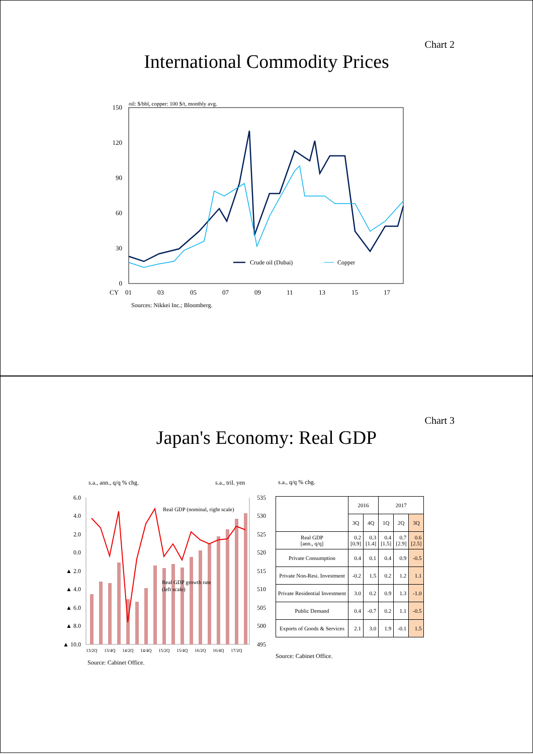Chart 2
International Commodity Prices
oil: $/bbl, copper: 100 $/t, monthly avg.
150
120
90
60
30
0
Crude oil (Dubai)
Copper
CY
01
03
05
07
09
11
13
15
17
Sources: Nikkei Inc.; Bloomberg.
Chart 3
Japan's Economy: Real GDP
s.a., ann., q/q % chg.
s.a., tril. yen
6.0
4.0
2.0
0.0
▲ 2.0
▲ 4.0
▲ 6.0
▲ 8.0
▲ 10.0
535
530
525
520
515
510
505
500
495
Real GDP (nominal, right scale)
Real GDP growth rate
(left scale)
13/2Q
13/4Q
14/2Q
14/4Q
15/2Q
15/4Q
16/2Q
16/4Q
17/2Q
Source: Cabinet Office.
s.a., q/q % chg.
| | 2016 | | 2017 | | |
| --- | --- | --- | --- | --- | --- |
| | 3Q | 4Q | 1Q | 2Q | 3Q |
| Real GDP [ann., q/q] | 0.2 [0.9] | 0.3 [1.4] | 0.4 [1.5] | 0.7 [2.9] | 0.6 [2.5] |
| Private Consumption | 0.4 | 0.1 | 0.4 | 0.9 | -0.5 |
| Private Non-Resi. Investment | -0.2 | 1.5 | 0.2 | 1.2 | 1.1 |
| Private Residential Investment | 3.0 | 0.2 | 0.9 | 1.3 | -1.0 |
| Public Demand | 0.4 | -0.7 | 0.2 | 1.1 | -0.5 |
| Exports of Goods & Services | 2.1 | 3.0 | 1.9 | -0.1 | 1.5 |
Source: Cabinet Office.